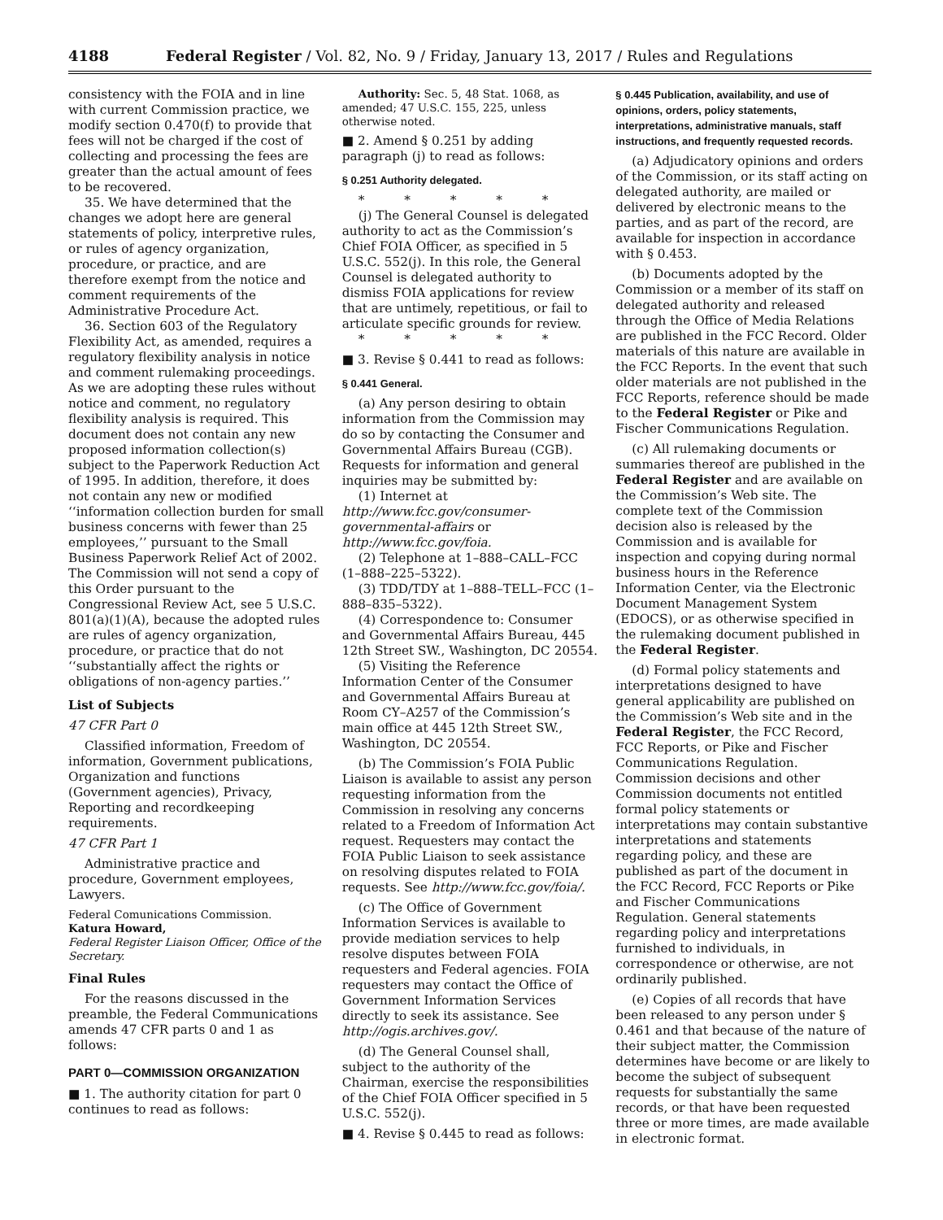4188 Federal Register / Vol. 82, No. 9 / Friday, January 13, 2017 / Rules and Regulations
consistency with the FOIA and in line with current Commission practice, we modify section 0.470(f) to provide that fees will not be charged if the cost of collecting and processing the fees are greater than the actual amount of fees to be recovered.
35. We have determined that the changes we adopt here are general statements of policy, interpretive rules, or rules of agency organization, procedure, or practice, and are therefore exempt from the notice and comment requirements of the Administrative Procedure Act.
36. Section 603 of the Regulatory Flexibility Act, as amended, requires a regulatory flexibility analysis in notice and comment rulemaking proceedings. As we are adopting these rules without notice and comment, no regulatory flexibility analysis is required. This document does not contain any new proposed information collection(s) subject to the Paperwork Reduction Act of 1995. In addition, therefore, it does not contain any new or modified ‘‘information collection burden for small business concerns with fewer than 25 employees,’’ pursuant to the Small Business Paperwork Relief Act of 2002. The Commission will not send a copy of this Order pursuant to the Congressional Review Act, see 5 U.S.C. 801(a)(1)(A), because the adopted rules are rules of agency organization, procedure, or practice that do not ‘‘substantially affect the rights or obligations of non-agency parties.’’
List of Subjects
47 CFR Part 0
Classified information, Freedom of information, Government publications, Organization and functions (Government agencies), Privacy, Reporting and recordkeeping requirements.
47 CFR Part 1
Administrative practice and procedure, Government employees, Lawyers.
Federal Comunications Commission.
Katura Howard,
Federal Register Liaison Officer, Office of the Secretary.
Final Rules
For the reasons discussed in the preamble, the Federal Communications amends 47 CFR parts 0 and 1 as follows:
PART 0—COMMISSION ORGANIZATION
■ 1. The authority citation for part 0 continues to read as follows:
Authority: Sec. 5, 48 Stat. 1068, as amended; 47 U.S.C. 155, 225, unless otherwise noted.
■ 2. Amend § 0.251 by adding paragraph (j) to read as follows:
§ 0.251 Authority delegated.
* * * * *
(j) The General Counsel is delegated authority to act as the Commission’s Chief FOIA Officer, as specified in 5 U.S.C. 552(j). In this role, the General Counsel is delegated authority to dismiss FOIA applications for review that are untimely, repetitious, or fail to articulate specific grounds for review.
* * * * *
■ 3. Revise § 0.441 to read as follows:
§ 0.441 General.
(a) Any person desiring to obtain information from the Commission may do so by contacting the Consumer and Governmental Affairs Bureau (CGB). Requests for information and general inquiries may be submitted by:
(1) Internet at http://www.fcc.gov/consumer-governmental-affairs or http://www.fcc.gov/foia.
(2) Telephone at 1–888–CALL–FCC (1–888–225–5322).
(3) TDD/TDY at 1–888–TELL–FCC (1–888–835–5322).
(4) Correspondence to: Consumer and Governmental Affairs Bureau, 445 12th Street SW., Washington, DC 20554.
(5) Visiting the Reference Information Center of the Consumer and Governmental Affairs Bureau at Room CY–A257 of the Commission’s main office at 445 12th Street SW., Washington, DC 20554.
(b) The Commission’s FOIA Public Liaison is available to assist any person requesting information from the Commission in resolving any concerns related to a Freedom of Information Act request. Requesters may contact the FOIA Public Liaison to seek assistance on resolving disputes related to FOIA requests. See http://www.fcc.gov/foia/.
(c) The Office of Government Information Services is available to provide mediation services to help resolve disputes between FOIA requesters and Federal agencies. FOIA requesters may contact the Office of Government Information Services directly to seek its assistance. See http://ogis.archives.gov/.
(d) The General Counsel shall, subject to the authority of the Chairman, exercise the responsibilities of the Chief FOIA Officer specified in 5 U.S.C. 552(j).
■ 4. Revise § 0.445 to read as follows:
§ 0.445 Publication, availability, and use of opinions, orders, policy statements, interpretations, administrative manuals, staff instructions, and frequently requested records.
(a) Adjudicatory opinions and orders of the Commission, or its staff acting on delegated authority, are mailed or delivered by electronic means to the parties, and as part of the record, are available for inspection in accordance with § 0.453.
(b) Documents adopted by the Commission or a member of its staff on delegated authority and released through the Office of Media Relations are published in the FCC Record. Older materials of this nature are available in the FCC Reports. In the event that such older materials are not published in the FCC Reports, reference should be made to the Federal Register or Pike and Fischer Communications Regulation.
(c) All rulemaking documents or summaries thereof are published in the Federal Register and are available on the Commission’s Web site. The complete text of the Commission decision also is released by the Commission and is available for inspection and copying during normal business hours in the Reference Information Center, via the Electronic Document Management System (EDOCS), or as otherwise specified in the rulemaking document published in the Federal Register.
(d) Formal policy statements and interpretations designed to have general applicability are published on the Commission’s Web site and in the Federal Register, the FCC Record, FCC Reports, or Pike and Fischer Communications Regulation. Commission decisions and other Commission documents not entitled formal policy statements or interpretations may contain substantive interpretations and statements regarding policy, and these are published as part of the document in the FCC Record, FCC Reports or Pike and Fischer Communications Regulation. General statements regarding policy and interpretations furnished to individuals, in correspondence or otherwise, are not ordinarily published.
(e) Copies of all records that have been released to any person under § 0.461 and that because of the nature of their subject matter, the Commission determines have become or are likely to become the subject of subsequent requests for substantially the same records, or that have been requested three or more times, are made available in electronic format.